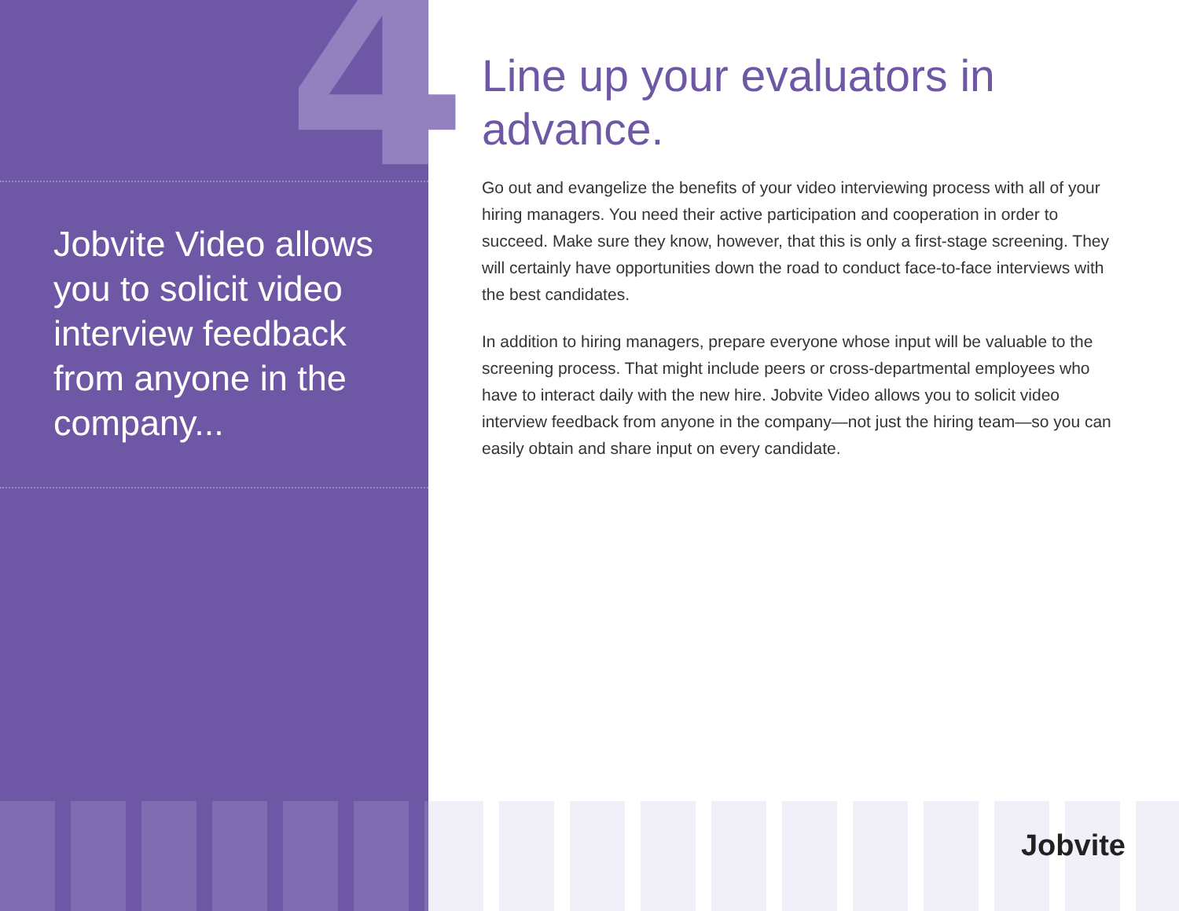4
Jobvite Video allows you to solicit video interview feedback from anyone in the company...
Line up your evaluators in advance.
Go out and evangelize the benefits of your video interviewing process with all of your hiring managers. You need their active participation and cooperation in order to succeed. Make sure they know, however, that this is only a first-stage screening. They will certainly have opportunities down the road to conduct face-to-face interviews with the best candidates.
In addition to hiring managers, prepare everyone whose input will be valuable to the screening process. That might include peers or cross-departmental employees who have to interact daily with the new hire. Jobvite Video allows you to solicit video interview feedback from anyone in the company—not just the hiring team—so you can easily obtain and share input on every candidate.
Jobvite